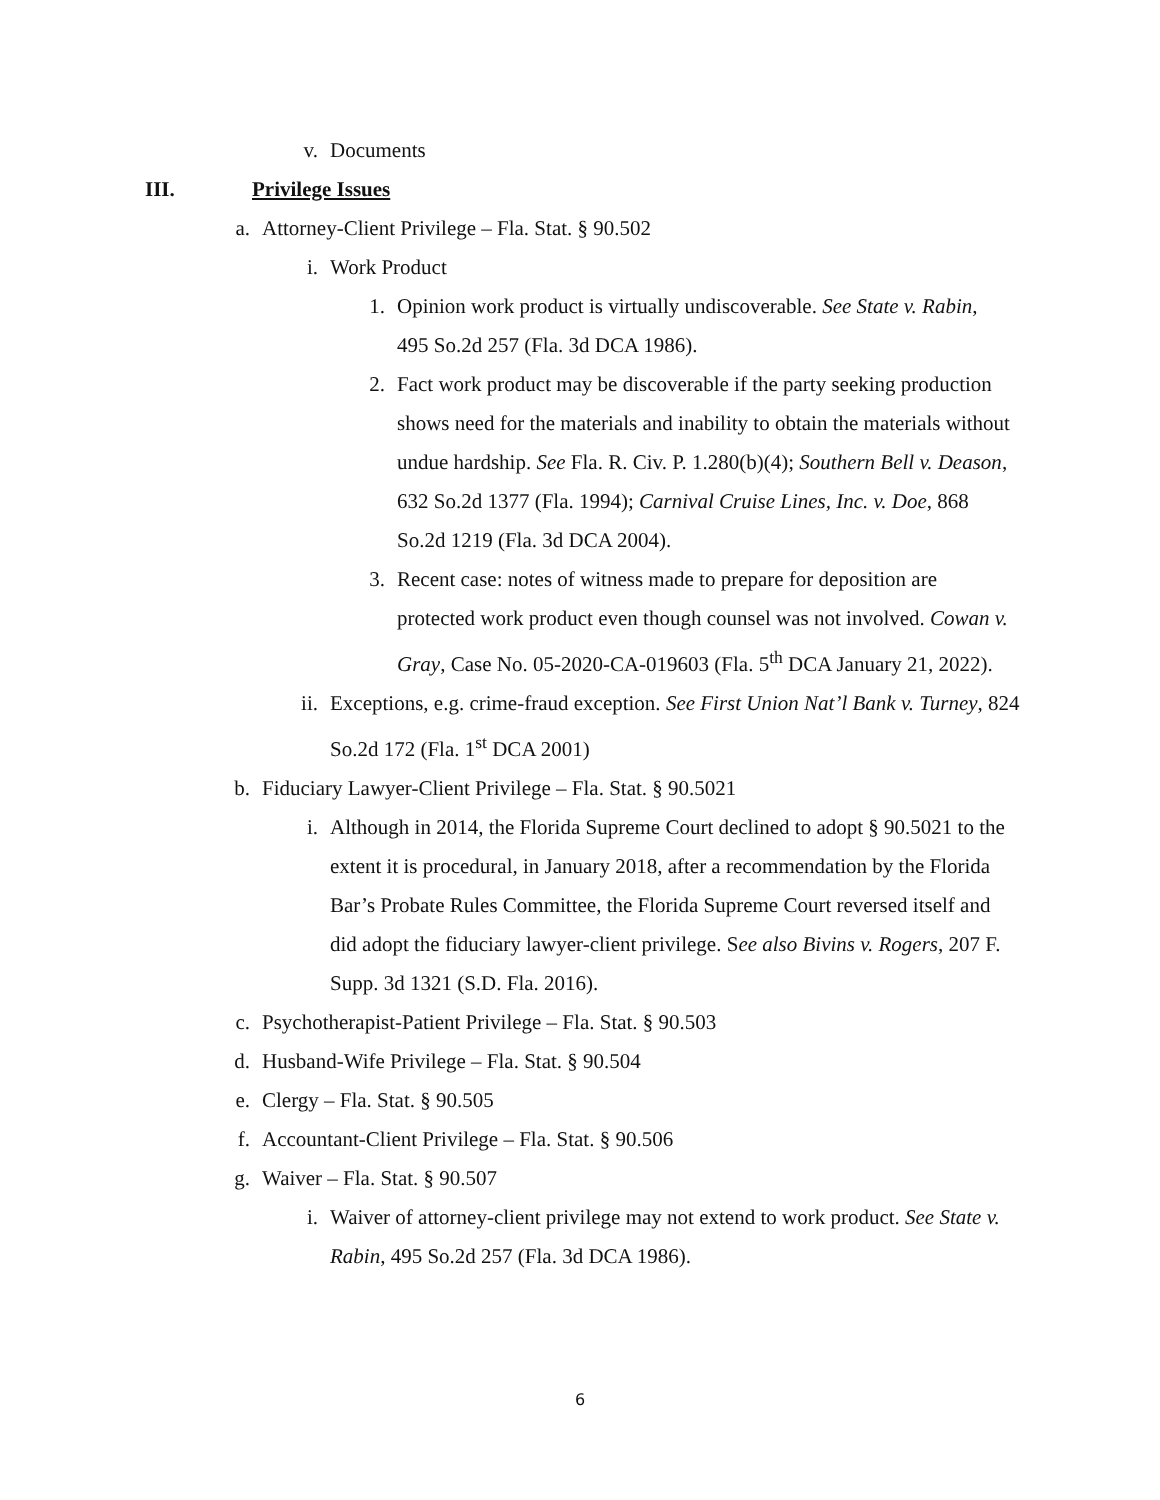v. Documents
III. Privilege Issues
a. Attorney-Client Privilege – Fla. Stat. § 90.502
i. Work Product
1. Opinion work product is virtually undiscoverable. See State v. Rabin, 495 So.2d 257 (Fla. 3d DCA 1986).
2. Fact work product may be discoverable if the party seeking production shows need for the materials and inability to obtain the materials without undue hardship. See Fla. R. Civ. P. 1.280(b)(4); Southern Bell v. Deason, 632 So.2d 1377 (Fla. 1994); Carnival Cruise Lines, Inc. v. Doe, 868 So.2d 1219 (Fla. 3d DCA 2004).
3. Recent case: notes of witness made to prepare for deposition are protected work product even though counsel was not involved. Cowan v. Gray, Case No. 05-2020-CA-019603 (Fla. 5<sup>th</sup> DCA January 21, 2022).
ii. Exceptions, e.g. crime-fraud exception. See First Union Nat’l Bank v. Turney, 824 So.2d 172 (Fla. 1<sup>st</sup> DCA 2001)
b. Fiduciary Lawyer-Client Privilege – Fla. Stat. § 90.5021
i. Although in 2014, the Florida Supreme Court declined to adopt § 90.5021 to the extent it is procedural, in January 2018, after a recommendation by the Florida Bar’s Probate Rules Committee, the Florida Supreme Court reversed itself and did adopt the fiduciary lawyer-client privilege. See also Bivins v. Rogers, 207 F. Supp. 3d 1321 (S.D. Fla. 2016).
c. Psychotherapist-Patient Privilege – Fla. Stat. § 90.503
d. Husband-Wife Privilege – Fla. Stat. § 90.504
e. Clergy – Fla. Stat. § 90.505
f. Accountant-Client Privilege – Fla. Stat. § 90.506
g. Waiver – Fla. Stat. § 90.507
i. Waiver of attorney-client privilege may not extend to work product. See State v. Rabin, 495 So.2d 257 (Fla. 3d DCA 1986).
6